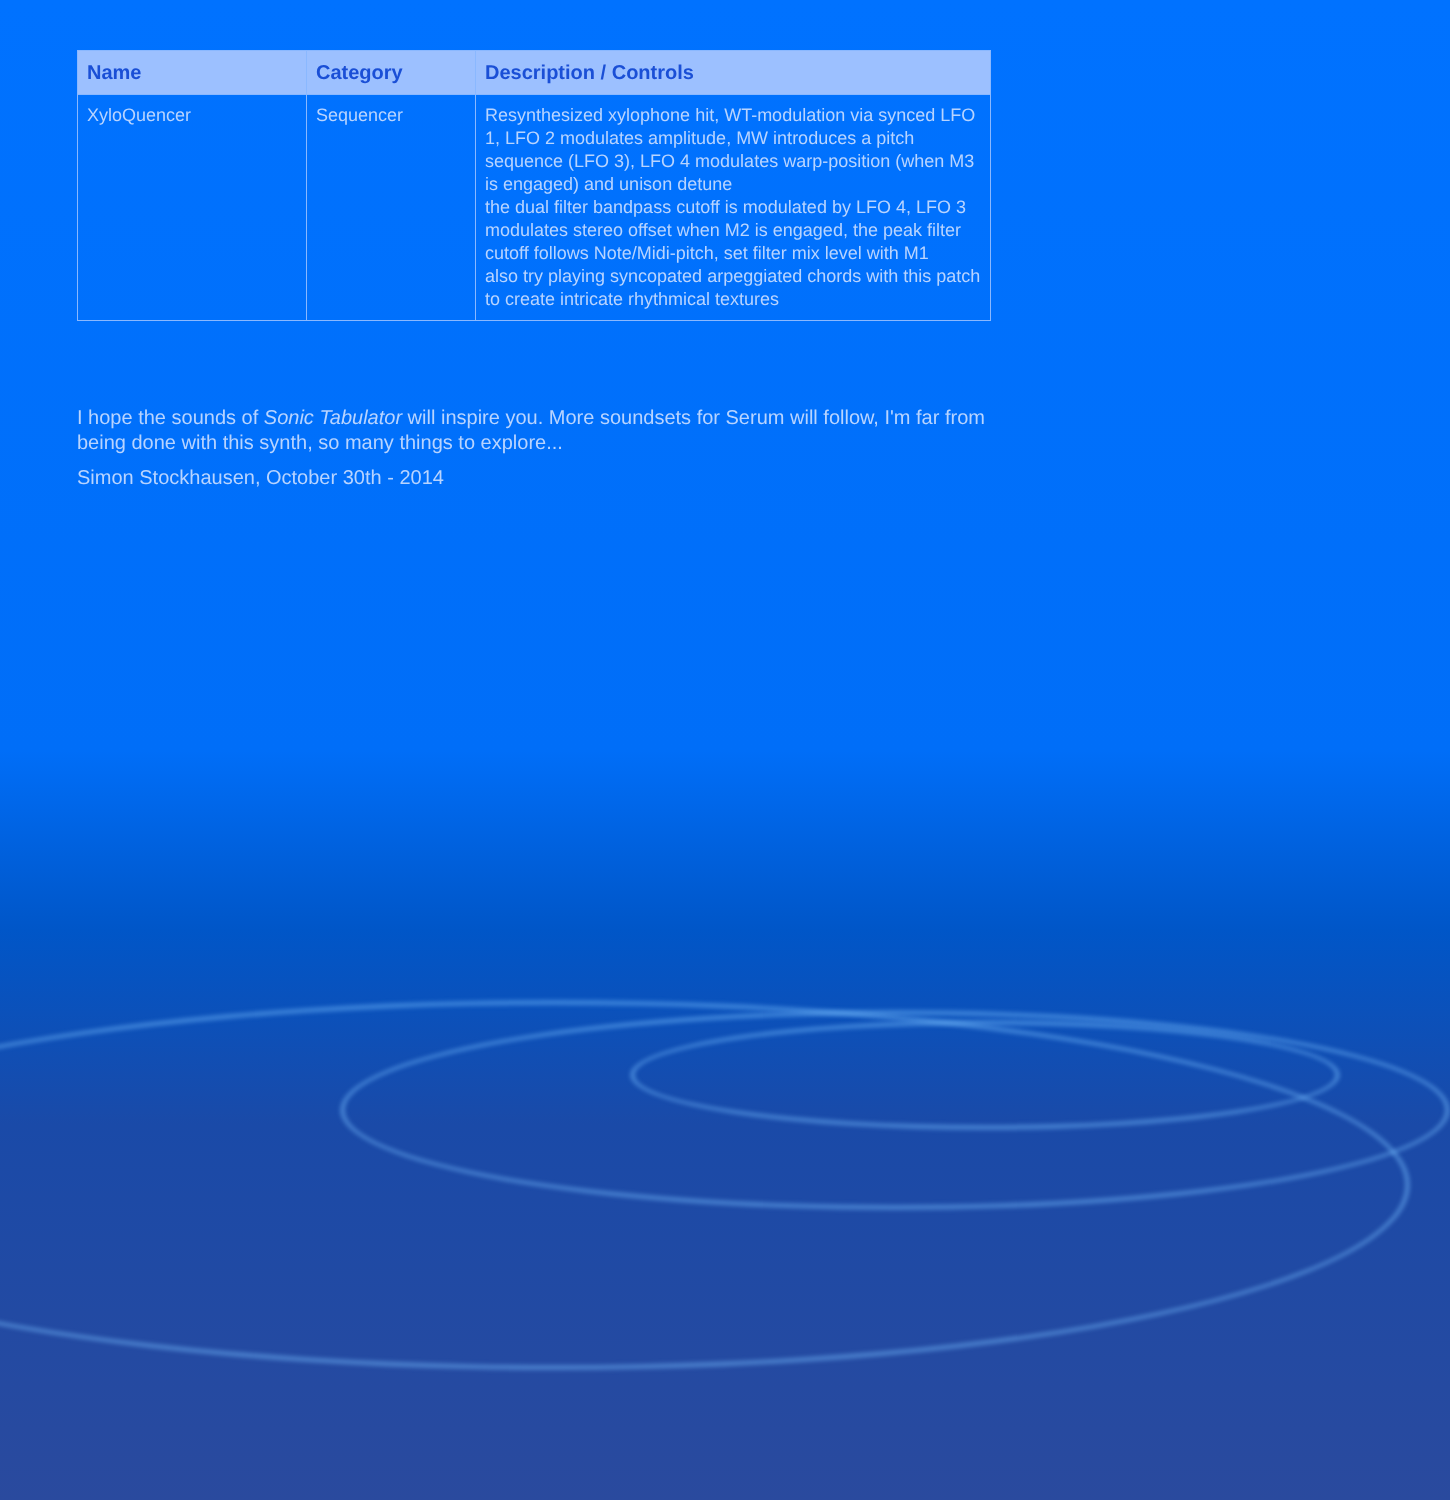| Name | Category | Description / Controls |
| --- | --- | --- |
| XyloQuencer | Sequencer | Resynthesized xylophone hit, WT-modulation via synced LFO 1, LFO 2 modulates amplitude, MW introduces a pitch sequence (LFO 3), LFO 4 modulates warp-position (when M3 is engaged) and unison detune the dual filter bandpass cutoff is modulated by LFO 4, LFO 3 modulates stereo offset when M2 is engaged, the peak filter cutoff follows Note/Midi-pitch, set filter mix level with M1 also try playing syncopated arpeggiated chords with this patch to create intricate rhythmical textures |
I hope the sounds of Sonic Tabulator will inspire you. More soundsets for Serum will follow, I'm far from being done with this synth, so many things to explore...
Simon Stockhausen, October 30th - 2014